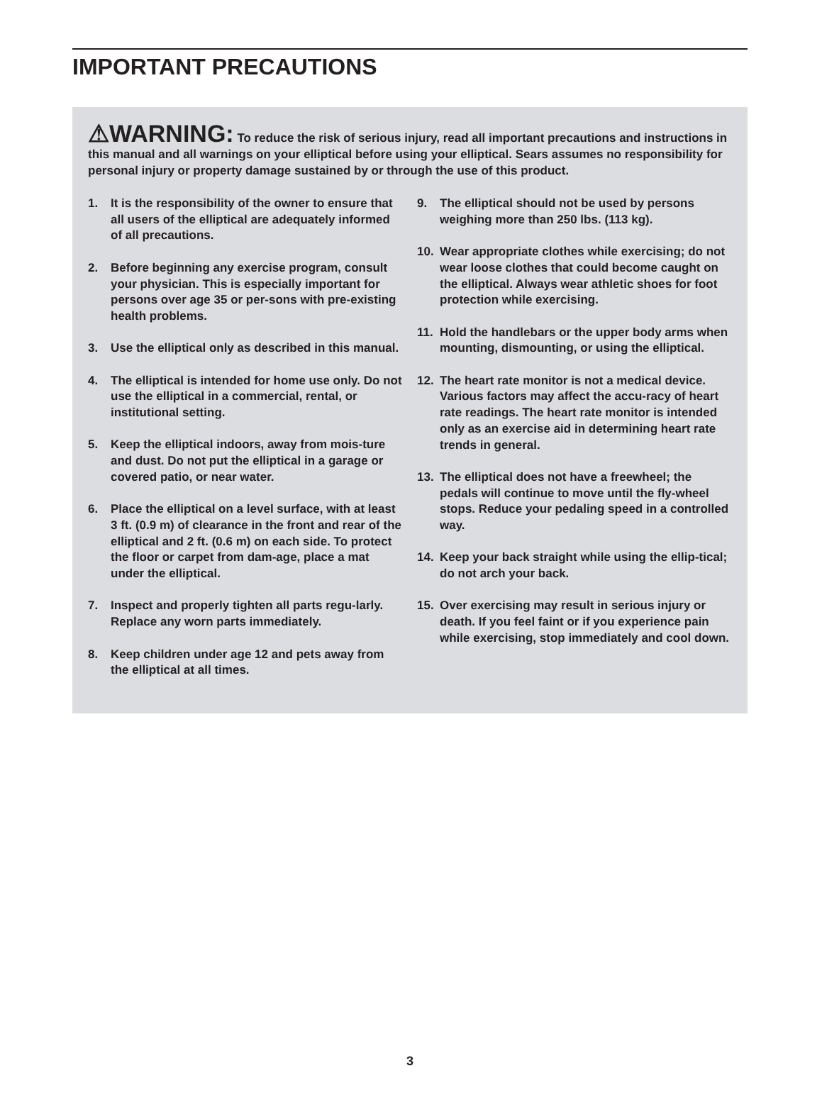IMPORTANT PRECAUTIONS
⚠WARNING: To reduce the risk of serious injury, read all important precautions and instructions in this manual and all warnings on your elliptical before using your elliptical. Sears assumes no responsibility for personal injury or property damage sustained by or through the use of this product.
1. It is the responsibility of the owner to ensure that all users of the elliptical are adequately informed of all precautions.
2. Before beginning any exercise program, consult your physician. This is especially important for persons over age 35 or per-sons with pre-existing health problems.
3. Use the elliptical only as described in this manual.
4. The elliptical is intended for home use only. Do not use the elliptical in a commercial, rental, or institutional setting.
5. Keep the elliptical indoors, away from mois-ture and dust. Do not put the elliptical in a garage or covered patio, or near water.
6. Place the elliptical on a level surface, with at least 3 ft. (0.9 m) of clearance in the front and rear of the elliptical and 2 ft. (0.6 m) on each side. To protect the floor or carpet from dam-age, place a mat under the elliptical.
7. Inspect and properly tighten all parts regu-larly. Replace any worn parts immediately.
8. Keep children under age 12 and pets away from the elliptical at all times.
9. The elliptical should not be used by persons weighing more than 250 lbs. (113 kg).
10. Wear appropriate clothes while exercising; do not wear loose clothes that could become caught on the elliptical. Always wear athletic shoes for foot protection while exercising.
11. Hold the handlebars or the upper body arms when mounting, dismounting, or using the elliptical.
12. The heart rate monitor is not a medical device. Various factors may affect the accu-racy of heart rate readings. The heart rate monitor is intended only as an exercise aid in determining heart rate trends in general.
13. The elliptical does not have a freewheel; the pedals will continue to move until the fly-wheel stops. Reduce your pedaling speed in a controlled way.
14. Keep your back straight while using the ellip-tical; do not arch your back.
15. Over exercising may result in serious injury or death. If you feel faint or if you experience pain while exercising, stop immediately and cool down.
3